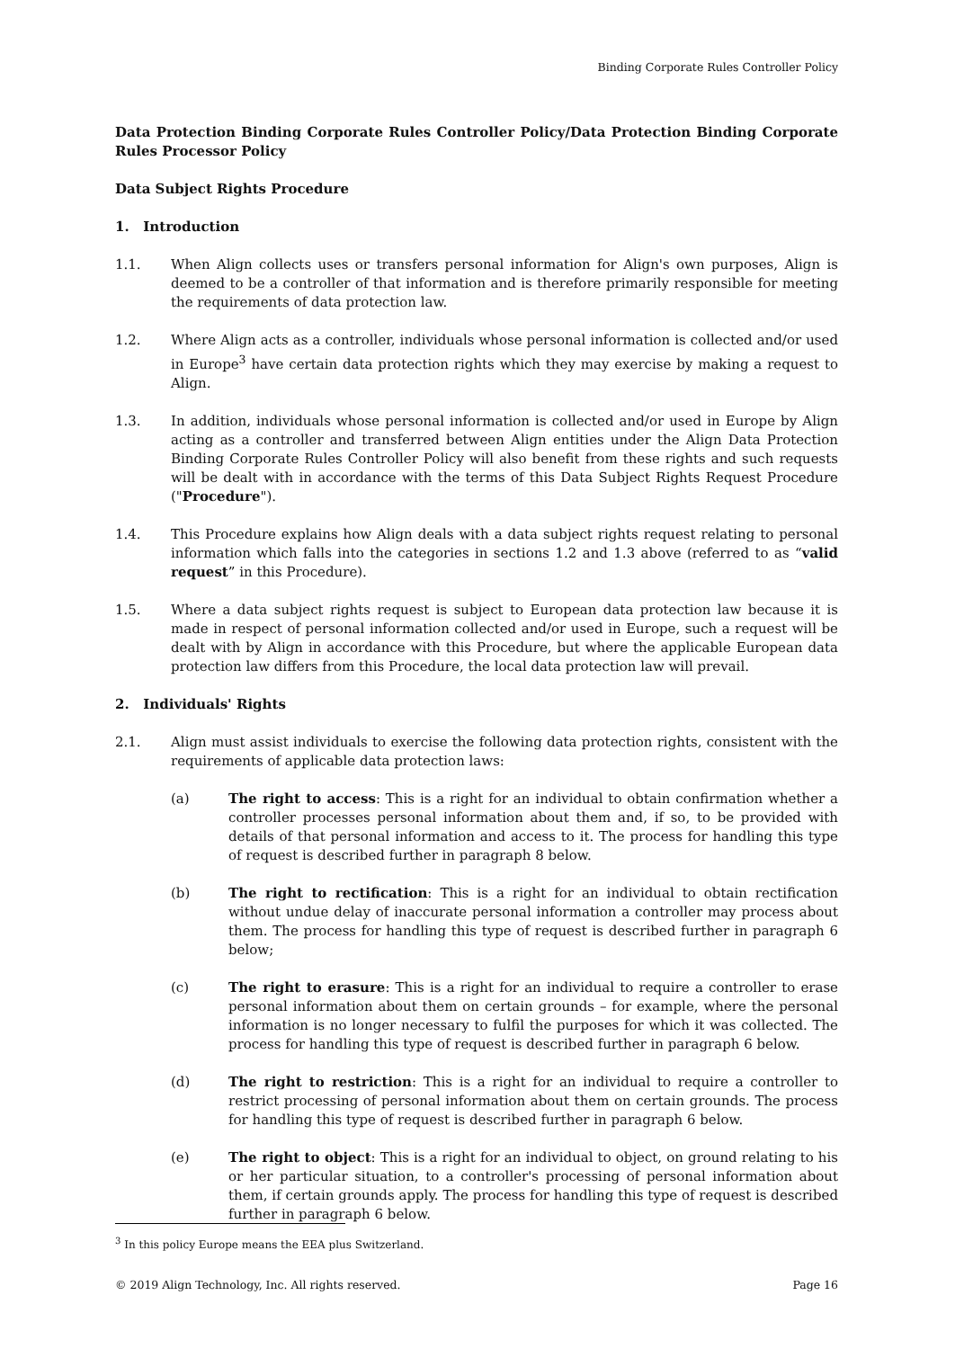Binding Corporate Rules Controller Policy
Data Protection Binding Corporate Rules Controller Policy/Data Protection Binding Corporate Rules Processor Policy
Data Subject Rights Procedure
1. Introduction
1.1. When Align collects uses or transfers personal information for Align's own purposes, Align is deemed to be a controller of that information and is therefore primarily responsible for meeting the requirements of data protection law.
1.2. Where Align acts as a controller, individuals whose personal information is collected and/or used in Europe<sup>3</sup> have certain data protection rights which they may exercise by making a request to Align.
1.3. In addition, individuals whose personal information is collected and/or used in Europe by Align acting as a controller and transferred between Align entities under the Align Data Protection Binding Corporate Rules Controller Policy will also benefit from these rights and such requests will be dealt with in accordance with the terms of this Data Subject Rights Request Procedure ("Procedure").
1.4. This Procedure explains how Align deals with a data subject rights request relating to personal information which falls into the categories in sections 1.2 and 1.3 above (referred to as “valid request” in this Procedure).
1.5. Where a data subject rights request is subject to European data protection law because it is made in respect of personal information collected and/or used in Europe, such a request will be dealt with by Align in accordance with this Procedure, but where the applicable European data protection law differs from this Procedure, the local data protection law will prevail.
2. Individuals' Rights
2.1. Align must assist individuals to exercise the following data protection rights, consistent with the requirements of applicable data protection laws:
(a) The right to access: This is a right for an individual to obtain confirmation whether a controller processes personal information about them and, if so, to be provided with details of that personal information and access to it. The process for handling this type of request is described further in paragraph 8 below.
(b) The right to rectification: This is a right for an individual to obtain rectification without undue delay of inaccurate personal information a controller may process about them. The process for handling this type of request is described further in paragraph 6 below;
(c) The right to erasure: This is a right for an individual to require a controller to erase personal information about them on certain grounds – for example, where the personal information is no longer necessary to fulfil the purposes for which it was collected. The process for handling this type of request is described further in paragraph 6 below.
(d) The right to restriction: This is a right for an individual to require a controller to restrict processing of personal information about them on certain grounds. The process for handling this type of request is described further in paragraph 6 below.
(e) The right to object: This is a right for an individual to object, on ground relating to his or her particular situation, to a controller's processing of personal information about them, if certain grounds apply. The process for handling this type of request is described further in paragraph 6 below.
<sup>3</sup> In this policy Europe means the EEA plus Switzerland.
© 2019 Align Technology, Inc. All rights reserved. Page 16